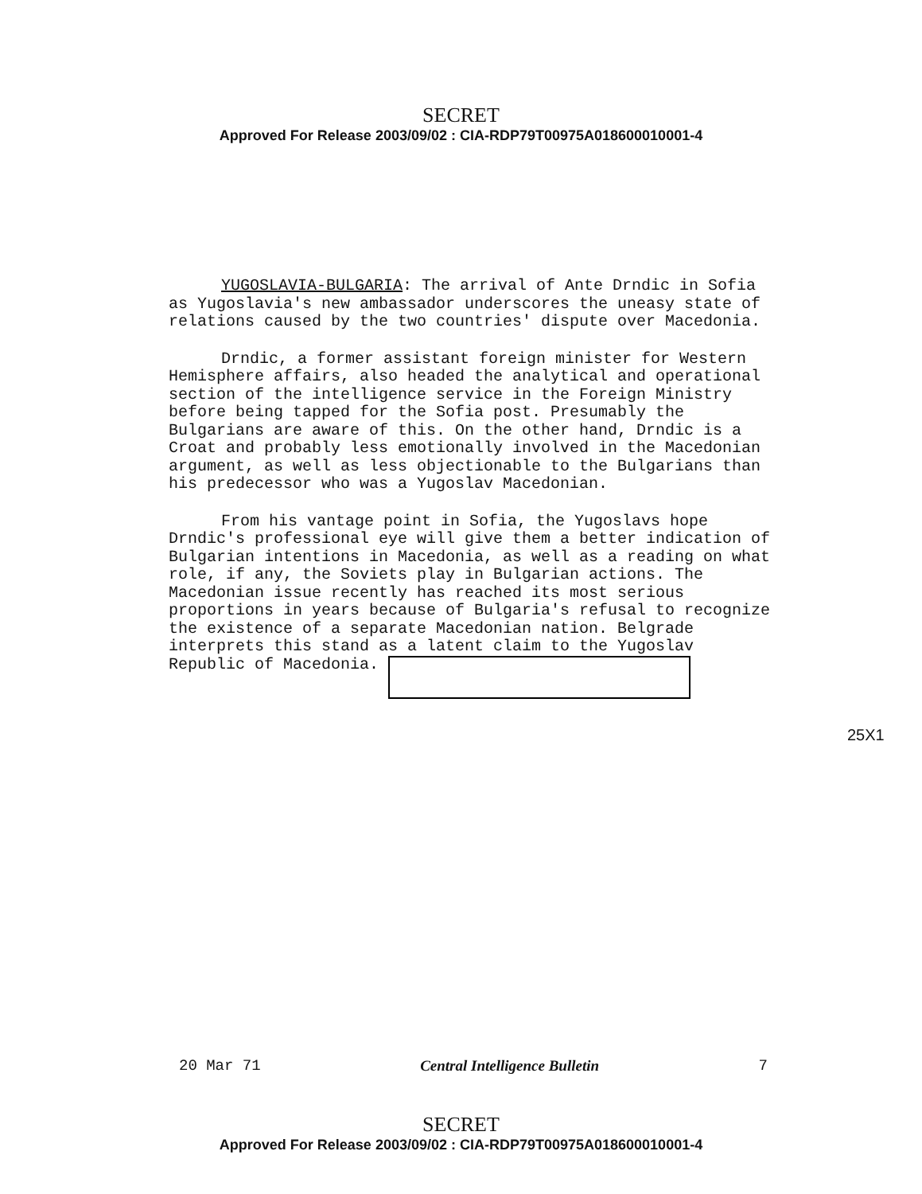SECRET
Approved For Release 2003/09/02 : CIA-RDP79T00975A018600010001-4
YUGOSLAVIA-BULGARIA: The arrival of Ante Drndic in Sofia as Yugoslavia's new ambassador underscores the uneasy state of relations caused by the two countries' dispute over Macedonia.
Drndic, a former assistant foreign minister for Western Hemisphere affairs, also headed the analytical and operational section of the intelligence service in the Foreign Ministry before being tapped for the Sofia post. Presumably the Bulgarians are aware of this. On the other hand, Drndic is a Croat and probably less emotionally involved in the Macedonian argument, as well as less objectionable to the Bulgarians than his predecessor who was a Yugoslav Macedonian.
From his vantage point in Sofia, the Yugoslavs hope Drndic's professional eye will give them a better indication of Bulgarian intentions in Macedonia, as well as a reading on what role, if any, the Soviets play in Bulgarian actions. The Macedonian issue recently has reached its most serious proportions in years because of Bulgaria's refusal to recognize the existence of a separate Macedonian nation. Belgrade interprets this stand as a latent claim to the Yugoslav Republic of Macedonia.
25X1
20 Mar 71 Central Intelligence Bulletin 7
SECRET
Approved For Release 2003/09/02 : CIA-RDP79T00975A018600010001-4